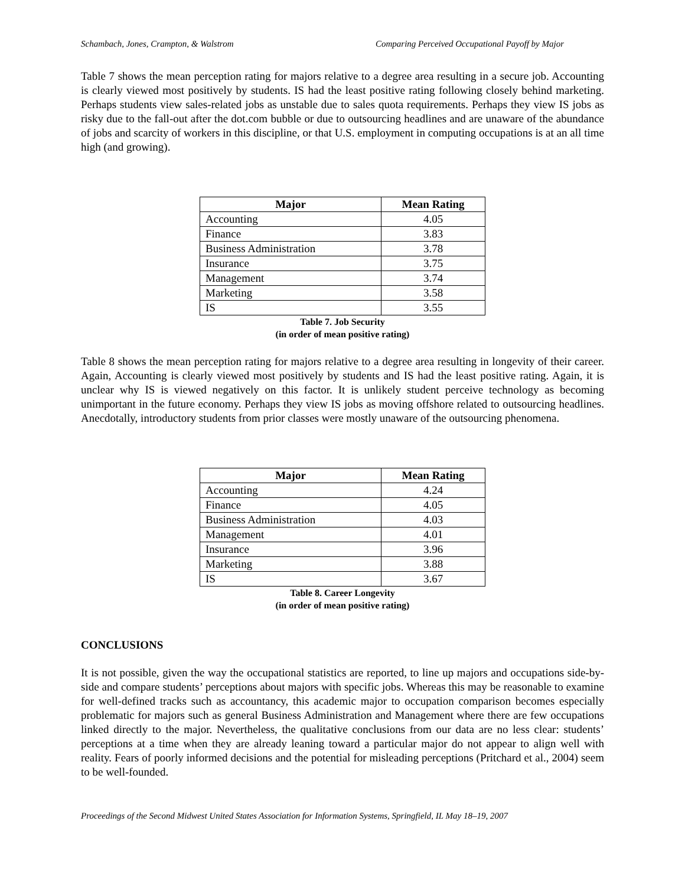Schambach, Jones, Crampton, & Walstrom Comparing Perceived Occupational Payoff by Major
Table 7 shows the mean perception rating for majors relative to a degree area resulting in a secure job. Accounting is clearly viewed most positively by students. IS had the least positive rating following closely behind marketing. Perhaps students view sales-related jobs as unstable due to sales quota requirements. Perhaps they view IS jobs as risky due to the fall-out after the dot.com bubble or due to outsourcing headlines and are unaware of the abundance of jobs and scarcity of workers in this discipline, or that U.S. employment in computing occupations is at an all time high (and growing).
| Major | Mean Rating |
| --- | --- |
| Accounting | 4.05 |
| Finance | 3.83 |
| Business Administration | 3.78 |
| Insurance | 3.75 |
| Management | 3.74 |
| Marketing | 3.58 |
| IS | 3.55 |
Table 7. Job Security
(in order of mean positive rating)
Table 8 shows the mean perception rating for majors relative to a degree area resulting in longevity of their career. Again, Accounting is clearly viewed most positively by students and IS had the least positive rating. Again, it is unclear why IS is viewed negatively on this factor. It is unlikely student perceive technology as becoming unimportant in the future economy. Perhaps they view IS jobs as moving offshore related to outsourcing headlines. Anecdotally, introductory students from prior classes were mostly unaware of the outsourcing phenomena.
| Major | Mean Rating |
| --- | --- |
| Accounting | 4.24 |
| Finance | 4.05 |
| Business Administration | 4.03 |
| Management | 4.01 |
| Insurance | 3.96 |
| Marketing | 3.88 |
| IS | 3.67 |
Table 8. Career Longevity
(in order of mean positive rating)
CONCLUSIONS
It is not possible, given the way the occupational statistics are reported, to line up majors and occupations side-by-side and compare students’ perceptions about majors with specific jobs. Whereas this may be reasonable to examine for well-defined tracks such as accountancy, this academic major to occupation comparison becomes especially problematic for majors such as general Business Administration and Management where there are few occupations linked directly to the major. Nevertheless, the qualitative conclusions from our data are no less clear: students’ perceptions at a time when they are already leaning toward a particular major do not appear to align well with reality. Fears of poorly informed decisions and the potential for misleading perceptions (Pritchard et al., 2004) seem to be well-founded.
Proceedings of the Second Midwest United States Association for Information Systems, Springfield, IL May 18–19, 2007